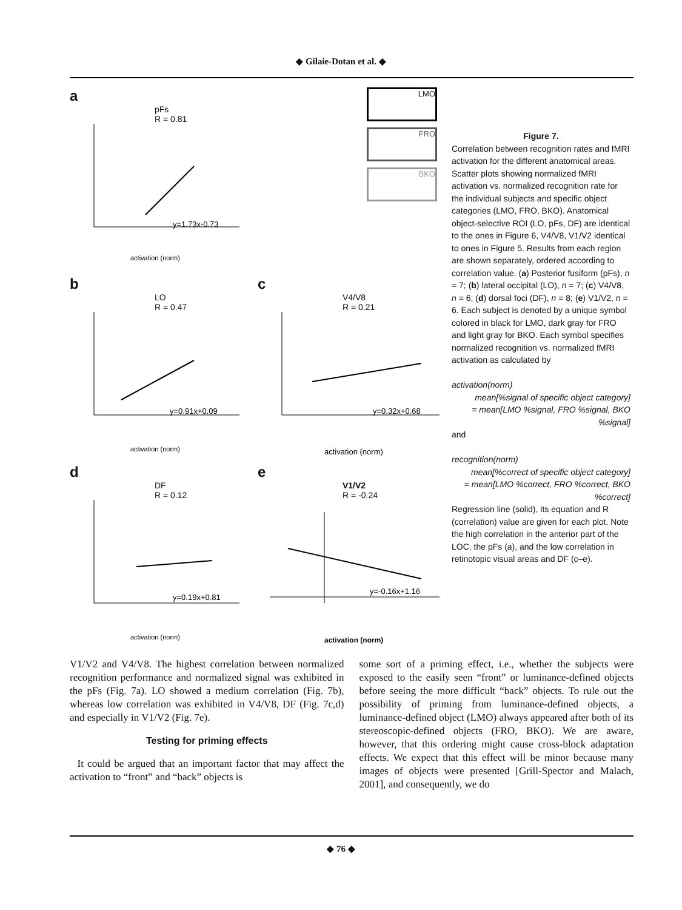◆ Gilaie-Dotan et al. ◆
a
pFs
R = 0.81
y=1.73x-0.73
activation (norm)
LMO
FRO
BKO
b
LO
R = 0.47
y=0.91x+0.09
activation (norm)
c
V4/V8
R = 0.21
y=0.32x+0.68
activation (norm)
d
DF
R = 0.12
y=0.19x+0.81
activation (norm)
e
V1/V2
R = -0.24
y=-0.16x+1.16
activation (norm)
Figure 7.
Correlation between recognition rates and fMRI activation for the different anatomical areas. Scatter plots showing normalized fMRI activation vs. normalized recognition rate for the individual subjects and specific object categories (LMO, FRO, BKO). Anatomical object-selective ROI (LO, pFs, DF) are identical to the ones in Figure 6, V4/V8, V1/V2 identical to ones in Figure 5. Results from each region are shown separately, ordered according to correlation value. (a) Posterior fusiform (pFs), n = 7; (b) lateral occipital (LO), n = 7; (c) V4/V8, n = 6; (d) dorsal foci (DF), n = 8; (e) V1/V2, n = 6. Each subject is denoted by a unique symbol colored in black for LMO, dark gray for FRO and light gray for BKO. Each symbol specifies normalized recognition vs. normalized fMRI activation as calculated by
activation(norm)
mean[%signal of specific object category]
= mean[LMO %signal, FRO %signal, BKO %signal]
and
recognition(norm)
mean[%correct of specific object category]
= mean[LMO %correct, FRO %correct, BKO %correct]
Regression line (solid), its equation and R (correlation) value are given for each plot. Note the high correlation in the anterior part of the LOC, the pFs (a), and the low correlation in retinotopic visual areas and DF (c–e).
V1/V2 and V4/V8. The highest correlation between normalized recognition performance and normalized signal was exhibited in the pFs (Fig. 7a). LO showed a medium correlation (Fig. 7b), whereas low correlation was exhibited in V4/V8, DF (Fig. 7c,d) and especially in V1/V2 (Fig. 7e).
Testing for priming effects
It could be argued that an important factor that may affect the activation to “front” and “back” objects is
some sort of a priming effect, i.e., whether the subjects were exposed to the easily seen “front” or luminance-defined objects before seeing the more difficult “back” objects. To rule out the possibility of priming from luminance-defined objects, a luminance-defined object (LMO) always appeared after both of its stereoscopic-defined objects (FRO, BKO). We are aware, however, that this ordering might cause cross-block adaptation effects. We expect that this effect will be minor because many images of objects were presented [Grill-Spector and Malach, 2001], and consequently, we do
◆ 76 ◆